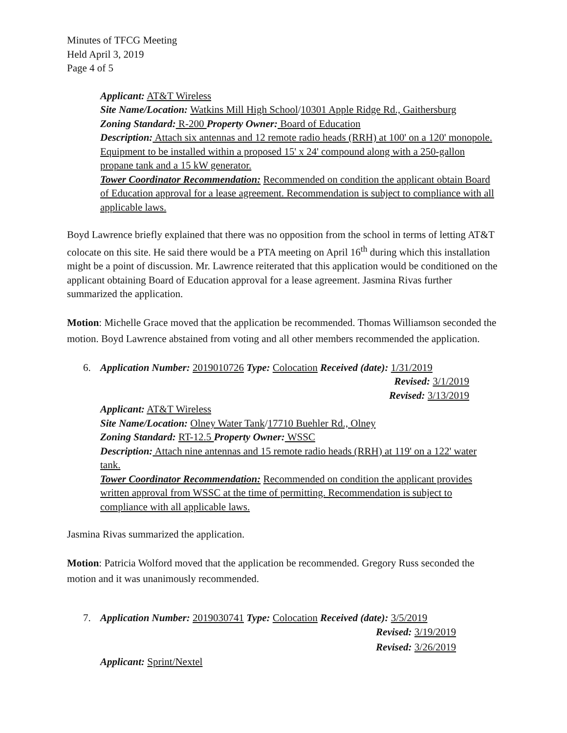Minutes of TFCG Meeting
Held April 3, 2019
Page 4 of 5
Applicant: AT&T Wireless
Site Name/Location: Watkins Mill High School/10301 Apple Ridge Rd., Gaithersburg
Zoning Standard: R-200 Property Owner: Board of Education
Description: Attach six antennas and 12 remote radio heads (RRH) at 100' on a 120' monopole. Equipment to be installed within a proposed 15' x 24' compound along with a 250-gallon propane tank and a 15 kW generator.
Tower Coordinator Recommendation: Recommended on condition the applicant obtain Board of Education approval for a lease agreement. Recommendation is subject to compliance with all applicable laws.
Boyd Lawrence briefly explained that there was no opposition from the school in terms of letting AT&T colocate on this site. He said there would be a PTA meeting on April 16<sup>th</sup> during which this installation might be a point of discussion. Mr. Lawrence reiterated that this application would be conditioned on the applicant obtaining Board of Education approval for a lease agreement. Jasmina Rivas further summarized the application.
Motion: Michelle Grace moved that the application be recommended. Thomas Williamson seconded the motion. Boyd Lawrence abstained from voting and all other members recommended the application.
6. Application Number: 2019010726 Type: Colocation Received (date): 1/31/2019
Revised: 3/1/2019
Revised: 3/13/2019
Applicant: AT&T Wireless
Site Name/Location: Olney Water Tank/17710 Buehler Rd., Olney
Zoning Standard: RT-12.5 Property Owner: WSSC
Description: Attach nine antennas and 15 remote radio heads (RRH) at 119' on a 122' water tank.
Tower Coordinator Recommendation: Recommended on condition the applicant provides written approval from WSSC at the time of permitting. Recommendation is subject to compliance with all applicable laws.
Jasmina Rivas summarized the application.
Motion: Patricia Wolford moved that the application be recommended. Gregory Russ seconded the motion and it was unanimously recommended.
7. Application Number: 2019030741 Type: Colocation Received (date): 3/5/2019
Revised: 3/19/2019
Revised: 3/26/2019
Applicant: Sprint/Nextel